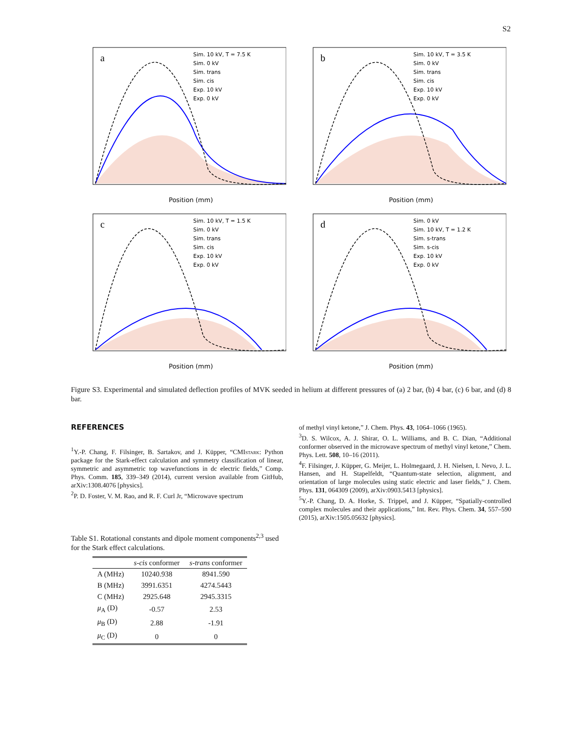S2
a
Sim. 10 kV, T = 7.5 K
Sim. 0 kV
Sim. trans
Sim. cis
Exp. 10 kV
Exp. 0 kV
Position (mm)
b
Sim. 10 kV, T = 3.5 K
Sim. 0 kV
Sim. trans
Sim. cis
Exp. 10 kV
Exp. 0 kV
Position (mm)
c
Sim. 10 kV, T = 1.5 K
Sim. 0 kV
Sim. trans
Sim. cis
Exp. 10 kV
Exp. 0 kV
Position (mm)
d
Sim. 0 kV
Sim. 10 kV, T = 1.2 K
Sim. s-trans
Sim. s-cis
Exp. 10 kV
Exp. 0 kV
Position (mm)
Figure S3. Experimental and simulated deflection profiles of MVK seeded in helium at different pressures of (a) 2 bar, (b) 4 bar, (c) 6 bar, and (d) 8 bar.
REFERENCES
<sup>1</sup> Y.-P. Chang, F. Filsinger, B. Sartakov, and J. Küpper, “CMIstark: Python package for the Stark-effect calculation and symmetry classification of linear, symmetric and asymmetric top wavefunctions in dc electric fields,” Comp. Phys. Comm. 185, 339–349 (2014), current version available from GitHub, arXiv:1308.4076 [physics].
<sup>2</sup> P. D. Foster, V. M. Rao, and R. F. Curl Jr, “Microwave spectrum
Table S1. Rotational constants and dipole moment components<sup>2,3</sup> used for the Stark effect calculations.
| | s-cis conformer | s-trans conformer |
| --- | --- | --- |
| A (MHz) | 10240.938 | 8941.590 |
| B (MHz) | 3991.6351 | 4274.5443 |
| C (MHz) | 2925.648 | 2945.3315 |
| μ<sub>A</sub> (D) | -0.57 | 2.53 |
| μ<sub>B</sub> (D) | 2.88 | -1.91 |
| μ<sub>C</sub> (D) | 0 | 0 |
of methyl vinyl ketone,” J. Chem. Phys. 43, 1064–1066 (1965).
<sup>3</sup> D. S. Wilcox, A. J. Shirar, O. L. Williams, and B. C. Dian, “Additional conformer observed in the microwave spectrum of methyl vinyl ketone,” Chem. Phys. Lett. 508, 10–16 (2011).
<sup>4</sup> F. Filsinger, J. Küpper, G. Meijer, L. Holmegaard, J. H. Nielsen, I. Nevo, J. L. Hansen, and H. Stapelfeldt, “Quantum-state selection, alignment, and orientation of large molecules using static electric and laser fields,” J. Chem. Phys. 131, 064309 (2009), arXiv:0903.5413 [physics].
<sup>5</sup> Y.-P. Chang, D. A. Horke, S. Trippel, and J. Küpper, “Spatially-controlled complex molecules and their applications,” Int. Rev. Phys. Chem. 34, 557–590 (2015), arXiv:1505.05632 [physics].